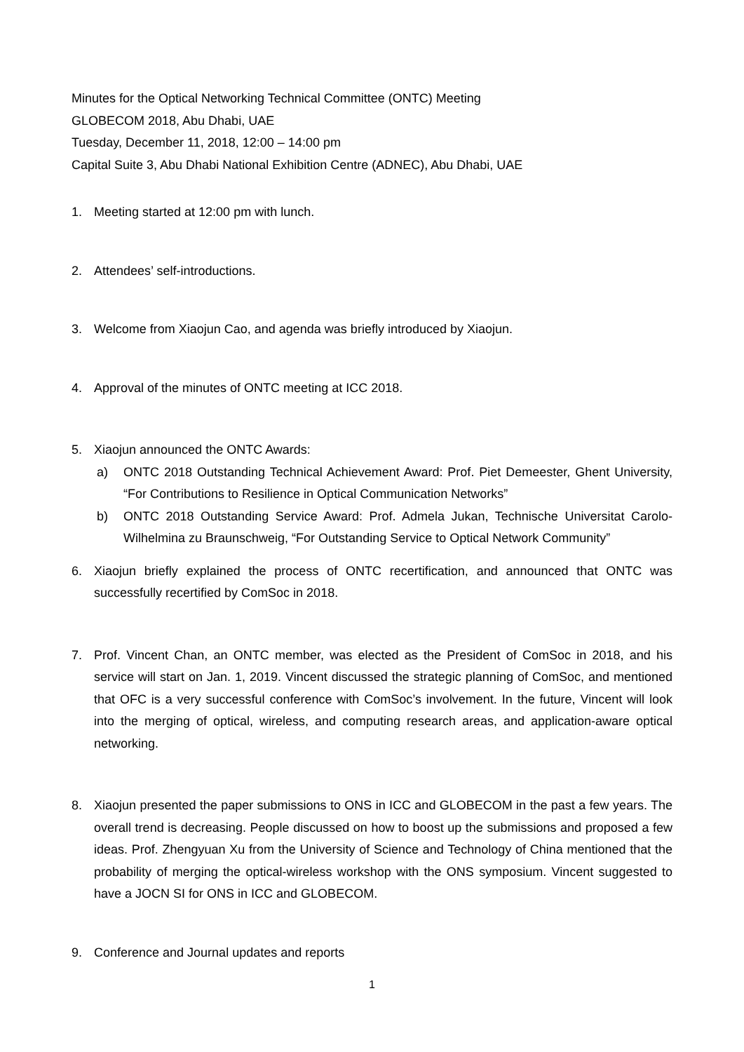Minutes for the Optical Networking Technical Committee (ONTC) Meeting
GLOBECOM 2018, Abu Dhabi, UAE
Tuesday, December 11, 2018, 12:00 – 14:00 pm
Capital Suite 3, Abu Dhabi National Exhibition Centre (ADNEC), Abu Dhabi, UAE
1. Meeting started at 12:00 pm with lunch.
2. Attendees’ self-introductions.
3. Welcome from Xiaojun Cao, and agenda was briefly introduced by Xiaojun.
4. Approval of the minutes of ONTC meeting at ICC 2018.
5. Xiaojun announced the ONTC Awards:
a) ONTC 2018 Outstanding Technical Achievement Award: Prof. Piet Demeester, Ghent University, “For Contributions to Resilience in Optical Communication Networks”
b) ONTC 2018 Outstanding Service Award: Prof. Admela Jukan, Technische Universitat Carolo-Wilhelmina zu Braunschweig, “For Outstanding Service to Optical Network Community”
6. Xiaojun briefly explained the process of ONTC recertification, and announced that ONTC was successfully recertified by ComSoc in 2018.
7. Prof. Vincent Chan, an ONTC member, was elected as the President of ComSoc in 2018, and his service will start on Jan. 1, 2019. Vincent discussed the strategic planning of ComSoc, and mentioned that OFC is a very successful conference with ComSoc’s involvement. In the future, Vincent will look into the merging of optical, wireless, and computing research areas, and application-aware optical networking.
8. Xiaojun presented the paper submissions to ONS in ICC and GLOBECOM in the past a few years. The overall trend is decreasing. People discussed on how to boost up the submissions and proposed a few ideas. Prof. Zhengyuan Xu from the University of Science and Technology of China mentioned that the probability of merging the optical-wireless workshop with the ONS symposium. Vincent suggested to have a JOCN SI for ONS in ICC and GLOBECOM.
9. Conference and Journal updates and reports
1